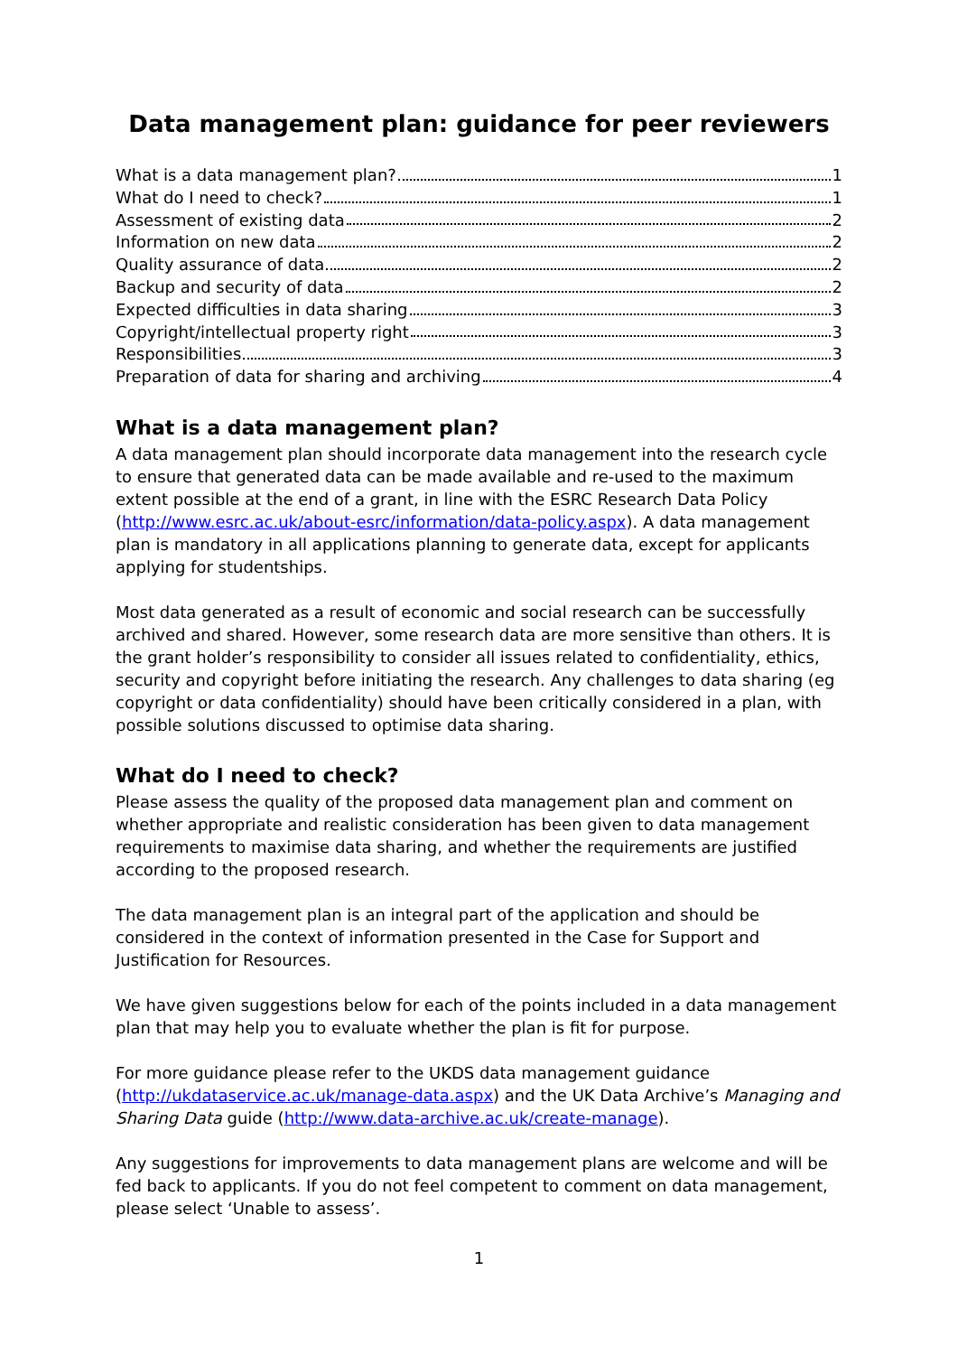Data management plan: guidance for peer reviewers
What is a data management plan? 1
What do I need to check? 1
Assessment of existing data 2
Information on new data 2
Quality assurance of data 2
Backup and security of data 2
Expected difficulties in data sharing 3
Copyright/intellectual property right 3
Responsibilities 3
Preparation of data for sharing and archiving 4
What is a data management plan?
A data management plan should incorporate data management into the research cycle to ensure that generated data can be made available and re-used to the maximum extent possible at the end of a grant, in line with the ESRC Research Data Policy (http://www.esrc.ac.uk/about-esrc/information/data-policy.aspx). A data management plan is mandatory in all applications planning to generate data, except for applicants applying for studentships.
Most data generated as a result of economic and social research can be successfully archived and shared. However, some research data are more sensitive than others. It is the grant holder’s responsibility to consider all issues related to confidentiality, ethics, security and copyright before initiating the research. Any challenges to data sharing (eg copyright or data confidentiality) should have been critically considered in a plan, with possible solutions discussed to optimise data sharing.
What do I need to check?
Please assess the quality of the proposed data management plan and comment on whether appropriate and realistic consideration has been given to data management requirements to maximise data sharing, and whether the requirements are justified according to the proposed research.
The data management plan is an integral part of the application and should be considered in the context of information presented in the Case for Support and Justification for Resources.
We have given suggestions below for each of the points included in a data management plan that may help you to evaluate whether the plan is fit for purpose.
For more guidance please refer to the UKDS data management guidance (http://ukdataservice.ac.uk/manage-data.aspx) and the UK Data Archive’s Managing and Sharing Data guide (http://www.data-archive.ac.uk/create-manage).
Any suggestions for improvements to data management plans are welcome and will be fed back to applicants. If you do not feel competent to comment on data management, please select ‘Unable to assess’.
1